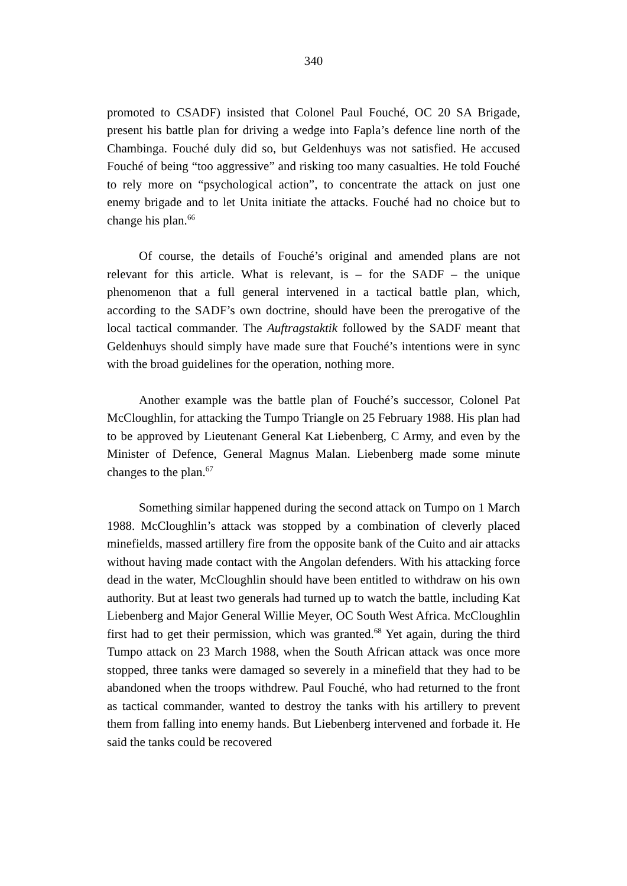340
promoted to CSADF) insisted that Colonel Paul Fouché, OC 20 SA Brigade, present his battle plan for driving a wedge into Fapla’s defence line north of the Chambinga. Fouché duly did so, but Geldenhuys was not satisfied. He accused Fouché of being “too aggressive” and risking too many casualties. He told Fouché to rely more on “psychological action”, to concentrate the attack on just one enemy brigade and to let Unita initiate the attacks. Fouché had no choice but to change his plan.<sup>66</sup>
Of course, the details of Fouché’s original and amended plans are not relevant for this article. What is relevant, is – for the SADF – the unique phenomenon that a full general intervened in a tactical battle plan, which, according to the SADF’s own doctrine, should have been the prerogative of the local tactical commander. The Auftragstaktik followed by the SADF meant that Geldenhuys should simply have made sure that Fouché’s intentions were in sync with the broad guidelines for the operation, nothing more.
Another example was the battle plan of Fouché’s successor, Colonel Pat McCloughlin, for attacking the Tumpo Triangle on 25 February 1988. His plan had to be approved by Lieutenant General Kat Liebenberg, C Army, and even by the Minister of Defence, General Magnus Malan. Liebenberg made some minute changes to the plan.<sup>67</sup>
Something similar happened during the second attack on Tumpo on 1 March 1988. McCloughlin’s attack was stopped by a combination of cleverly placed minefields, massed artillery fire from the opposite bank of the Cuito and air attacks without having made contact with the Angolan defenders. With his attacking force dead in the water, McCloughlin should have been entitled to withdraw on his own authority. But at least two generals had turned up to watch the battle, including Kat Liebenberg and Major General Willie Meyer, OC South West Africa. McCloughlin first had to get their permission, which was granted.<sup>68</sup> Yet again, during the third Tumpo attack on 23 March 1988, when the South African attack was once more stopped, three tanks were damaged so severely in a minefield that they had to be abandoned when the troops withdrew. Paul Fouché, who had returned to the front as tactical commander, wanted to destroy the tanks with his artillery to prevent them from falling into enemy hands. But Liebenberg intervened and forbade it. He said the tanks could be recovered